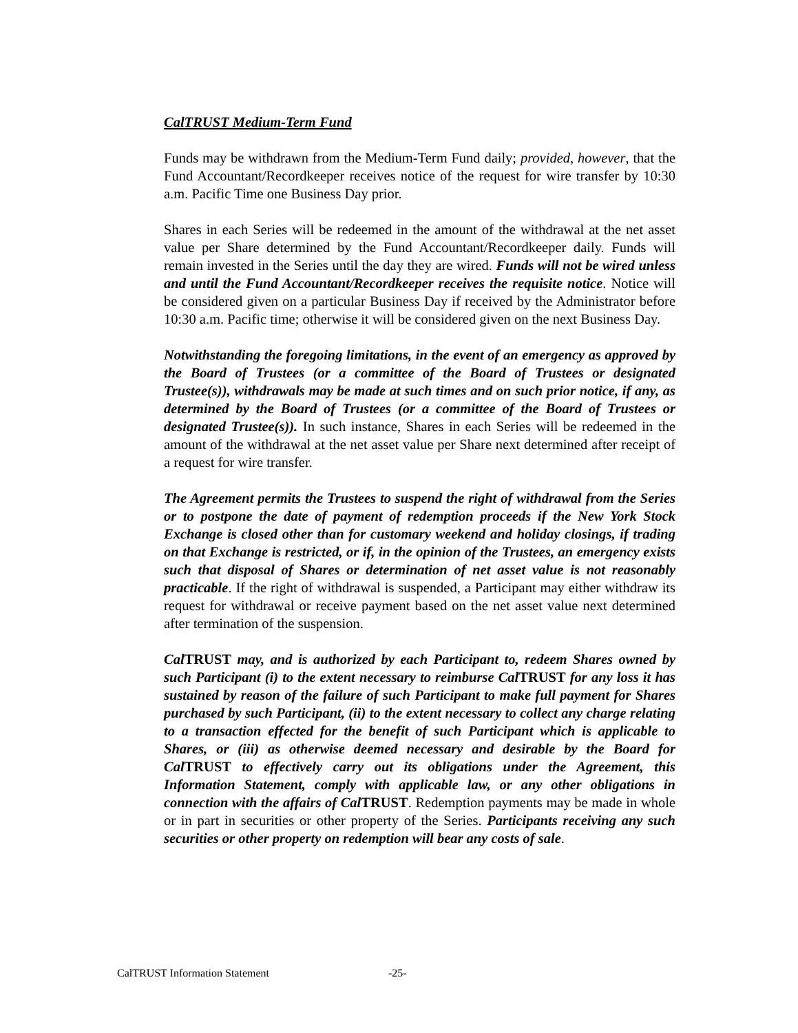CalTRUST Medium-Term Fund
Funds may be withdrawn from the Medium-Term Fund daily; provided, however, that the Fund Accountant/Recordkeeper receives notice of the request for wire transfer by 10:30 a.m. Pacific Time one Business Day prior.
Shares in each Series will be redeemed in the amount of the withdrawal at the net asset value per Share determined by the Fund Accountant/Recordkeeper daily. Funds will remain invested in the Series until the day they are wired. Funds will not be wired unless and until the Fund Accountant/Recordkeeper receives the requisite notice. Notice will be considered given on a particular Business Day if received by the Administrator before 10:30 a.m. Pacific time; otherwise it will be considered given on the next Business Day.
Notwithstanding the foregoing limitations, in the event of an emergency as approved by the Board of Trustees (or a committee of the Board of Trustees or designated Trustee(s)), withdrawals may be made at such times and on such prior notice, if any, as determined by the Board of Trustees (or a committee of the Board of Trustees or designated Trustee(s)). In such instance, Shares in each Series will be redeemed in the amount of the withdrawal at the net asset value per Share next determined after receipt of a request for wire transfer.
The Agreement permits the Trustees to suspend the right of withdrawal from the Series or to postpone the date of payment of redemption proceeds if the New York Stock Exchange is closed other than for customary weekend and holiday closings, if trading on that Exchange is restricted, or if, in the opinion of the Trustees, an emergency exists such that disposal of Shares or determination of net asset value is not reasonably practicable. If the right of withdrawal is suspended, a Participant may either withdraw its request for withdrawal or receive payment based on the net asset value next determined after termination of the suspension.
Cal TRUST may, and is authorized by each Participant to, redeem Shares owned by such Participant (i) to the extent necessary to reimburse Cal TRUST for any loss it has sustained by reason of the failure of such Participant to make full payment for Shares purchased by such Participant, (ii) to the extent necessary to collect any charge relating to a transaction effected for the benefit of such Participant which is applicable to Shares, or (iii) as otherwise deemed necessary and desirable by the Board for Cal TRUST to effectively carry out its obligations under the Agreement, this Information Statement, comply with applicable law, or any other obligations in connection with the affairs of Cal TRUST. Redemption payments may be made in whole or in part in securities or other property of the Series. Participants receiving any such securities or other property on redemption will bear any costs of sale.
CalTRUST Information Statement -25-